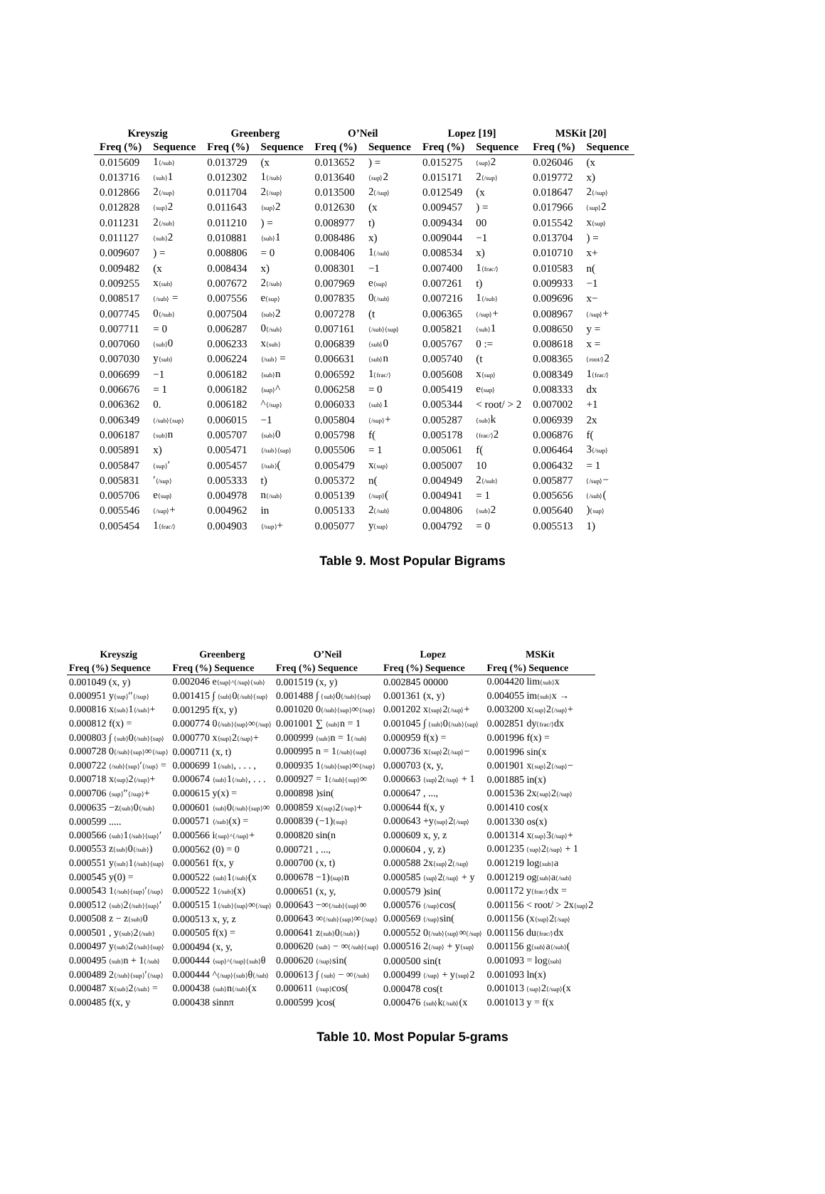| Kreyszig | | Greenberg | | O’Neil | | Lopez [19] | | MSKit [20] | |
| --- | --- | --- | --- | --- | --- | --- | --- | --- | --- |
| Freq (%) | Sequence | Freq (%) | Sequence | Freq (%) | Sequence | Freq (%) | Sequence | Freq (%) | Sequence |
| 0.015609 | 1 ⟨/sub⟩ | 0.013729 | (x | 0.013652 | ) = | 0.015275 | ⟨sup⟩ 2 | 0.026046 | (x |
| 0.013716 | ⟨sub⟩ 1 | 0.012302 | 1 ⟨/sub⟩ | 0.013640 | ⟨sup⟩ 2 | 0.015171 | 2 ⟨/sup⟩ | 0.019772 | x) |
| 0.012866 | 2 ⟨/sup⟩ | 0.011704 | 2 ⟨/sup⟩ | 0.013500 | 2 ⟨/sup⟩ | 0.012549 | (x | 0.018647 | 2 ⟨/sup⟩ |
| 0.012828 | ⟨sup⟩ 2 | 0.011643 | ⟨sup⟩ 2 | 0.012630 | (x | 0.009457 | ) = | 0.017966 | ⟨sup⟩ 2 |
| 0.011231 | 2 ⟨/sub⟩ | 0.011210 | ) = | 0.008977 | t) | 0.009434 | 00 | 0.015542 | x ⟨sup⟩ |
| 0.011127 | ⟨sub⟩ 2 | 0.010881 | ⟨sub⟩ 1 | 0.008486 | x) | 0.009044 | −1 | 0.013704 | ) = |
| 0.009607 | ) = | 0.008806 | = 0 | 0.008406 | 1 ⟨/sub⟩ | 0.008534 | x) | 0.010710 | x+ |
| 0.009482 | (x | 0.008434 | x) | 0.008301 | −1 | 0.007400 | 1 ⟨frac/⟩ | 0.010583 | n( |
| 0.009255 | x ⟨sub⟩ | 0.007672 | 2 ⟨/sub⟩ | 0.007969 | e ⟨sup⟩ | 0.007261 | t) | 0.009933 | −1 |
| 0.008517 | ⟨/sub⟩ = | 0.007556 | e ⟨sup⟩ | 0.007835 | 0 ⟨/sub⟩ | 0.007216 | 1 ⟨/sub⟩ | 0.009696 | x− |
| 0.007745 | 0 ⟨/sub⟩ | 0.007504 | ⟨sub⟩ 2 | 0.007278 | (t | 0.006365 | ⟨/sup⟩ + | 0.008967 | ⟨/sup⟩ + |
| 0.007711 | = 0 | 0.006287 | 0 ⟨/sub⟩ | 0.007161 | ⟨/sub⟩⟨sup⟩ | 0.005821 | ⟨sub⟩ 1 | 0.008650 | y = |
| 0.007060 | ⟨sub⟩ 0 | 0.006233 | x ⟨sub⟩ | 0.006839 | ⟨sub⟩ 0 | 0.005767 | 0 := | 0.008618 | x = |
| 0.007030 | y ⟨sub⟩ | 0.006224 | ⟨/sub⟩ = | 0.006631 | ⟨sub⟩ n | 0.005740 | (t | 0.008365 | ⟨root/⟩ 2 |
| 0.006699 | −1 | 0.006182 | ⟨sub⟩ n | 0.006592 | 1 ⟨frac/⟩ | 0.005608 | x ⟨sup⟩ | 0.008349 | 1 ⟨frac/⟩ |
| 0.006676 | = 1 | 0.006182 | ⟨sup⟩ ^ | 0.006258 | = 0 | 0.005419 | e ⟨sup⟩ | 0.008333 | dx |
| 0.006362 | 0. | 0.006182 | ^ ⟨/sup⟩ | 0.006033 | ⟨sub⟩ 1 | 0.005344 | < root/ > 2 | 0.007002 | +1 |
| 0.006349 | ⟨/sub⟩⟨sup⟩ | 0.006015 | −1 | 0.005804 | ⟨/sup⟩ + | 0.005287 | ⟨sub⟩ k | 0.006939 | 2x |
| 0.006187 | ⟨sub⟩ n | 0.005707 | ⟨sub⟩ 0 | 0.005798 | f( | 0.005178 | ⟨frac/⟩ 2 | 0.006876 | f( |
| 0.005891 | x) | 0.005471 | ⟨/sub⟩⟨sup⟩ | 0.005506 | = 1 | 0.005061 | f( | 0.006464 | 3 ⟨/sup⟩ |
| 0.005847 | ⟨sup⟩ ′ | 0.005457 | ⟨/sub⟩ ( | 0.005479 | x ⟨sup⟩ | 0.005007 | 10 | 0.006432 | = 1 |
| 0.005831 | ′ ⟨/sup⟩ | 0.005333 | t) | 0.005372 | n( | 0.004949 | 2 ⟨/sub⟩ | 0.005877 | ⟨/sup⟩ − |
| 0.005706 | e ⟨sup⟩ | 0.004978 | n ⟨/sub⟩ | 0.005139 | ⟨/sup⟩ ( | 0.004941 | = 1 | 0.005656 | ⟨/sub⟩ ( |
| 0.005546 | ⟨/sup⟩ + | 0.004962 | in | 0.005133 | 2 ⟨/sub⟩ | 0.004806 | ⟨sub⟩ 2 | 0.005640 | ) ⟨sup⟩ |
| 0.005454 | 1 ⟨frac/⟩ | 0.004903 | ⟨/sup⟩ + | 0.005077 | y ⟨sup⟩ | 0.004792 | = 0 | 0.005513 | 1) |
Table 9. Most Popular Bigrams
| Kreyszig | Greenberg | O’Neil | Lopez | MSKit |
| --- | --- | --- | --- | --- |
| Freq (%) Sequence | Freq (%) Sequence | Freq (%) Sequence | Freq (%) Sequence | Freq (%) Sequence |
| 0.001049 (x, y) | 0.002046 e ⟨sup⟩^⟨/sup⟩⟨sub⟩ | 0.001519 (x, y) | 0.002845 00000 | 0.004420 lim ⟨sub⟩ x |
| 0.000951 y ⟨sup⟩ ′′ ⟨/sup⟩ | 0.001415 ∫ ⟨sub⟩ 0 ⟨/sub⟩⟨sup⟩ | 0.001488 ∫ ⟨sub⟩ 0 ⟨/sub⟩⟨sup⟩ | 0.001361 (x, y) | 0.004055 im ⟨sub⟩ x → |
| 0.000816 x ⟨sub⟩ 1 ⟨/sub⟩ + | 0.001295 f(x, y) | 0.001020 0 ⟨/sub⟩⟨sup⟩ ∞ ⟨/sup⟩ | 0.001202 x ⟨sup⟩ 2 ⟨/sup⟩ + | 0.003200 x ⟨sup⟩ 2 ⟨/sup⟩ + |
| 0.000812 f(x) = | 0.000774 0 ⟨/sub⟩⟨sup⟩ ∞ ⟨/sup⟩ | 0.001001 ∑ ⟨sub⟩ n = 1 | 0.001045 ∫ ⟨sub⟩ 0 ⟨/sub⟩⟨sup⟩ | 0.002851 dy ⟨frac/⟩ dx |
| 0.000803 ∫ ⟨sub⟩ 0 ⟨/sub⟩⟨sup⟩ | 0.000770 x ⟨sup⟩ 2 ⟨/sup⟩ + | 0.000999 ⟨sub⟩ n = 1 ⟨/sub⟩ | 0.000959 f(x) = | 0.001996 f(x) = |
| 0.000728 0 ⟨/sub⟩⟨sup⟩ ∞ ⟨/sup⟩ | 0.000711 (x, t) | 0.000995 n = 1 ⟨/sub⟩⟨sup⟩ | 0.000736 x ⟨sup⟩ 2 ⟨/sup⟩ − | 0.001996 sin(x |
| 0.000722 ⟨/sub⟩⟨sup⟩ ′ ⟨/sup⟩ = | 0.000699 1 ⟨/sub⟩ , . . . , | 0.000935 1 ⟨/sub⟩⟨sup⟩ ∞ ⟨/sup⟩ | 0.000703 (x, y, | 0.001901 x ⟨sup⟩ 2 ⟨/sup⟩ − |
| 0.000718 x ⟨sup⟩ 2 ⟨/sup⟩ + | 0.000674 ⟨sub⟩ 1 ⟨/sub⟩ , . . . | 0.000927 = 1 ⟨/sub⟩⟨sup⟩ ∞ | 0.000663 ⟨sup⟩ 2 ⟨/sup⟩ + 1 | 0.001885 in(x) |
| 0.000706 ⟨sup⟩ ′′ ⟨/sup⟩ + | 0.000615 y(x) = | 0.000898 )sin( | 0.000647 , ..., | 0.001536 2x ⟨sup⟩ 2 ⟨/sup⟩ |
| 0.000635 −z ⟨sub⟩ 0 ⟨/sub⟩ | 0.000601 ⟨sub⟩ 0 ⟨/sub⟩⟨sup⟩ ∞ | 0.000859 x ⟨sup⟩ 2 ⟨/sup⟩ + | 0.000644 f(x, y | 0.001410 cos(x |
| 0.000599 ..... | 0.000571 ⟨/sub⟩ (x) = | 0.000839 (−1) ⟨sup⟩ | 0.000643 +y ⟨sup⟩ 2 ⟨/sup⟩ | 0.001330 os(x) |
| 0.000566 ⟨sub⟩ 1 ⟨/sub⟩⟨sup⟩ ′ | 0.000566 i ⟨sup⟩^⟨/sup⟩ + | 0.000820 sin(n | 0.000609 x, y, z | 0.001314 x ⟨sup⟩ 3 ⟨/sup⟩ + |
| 0.000553 z ⟨sub⟩ 0 ⟨/sub⟩ ) | 0.000562 (0) = 0 | 0.000721 , ..., | 0.000604 , y, z) | 0.001235 ⟨sup⟩ 2 ⟨/sup⟩ + 1 |
| 0.000551 y ⟨sub⟩ 1 ⟨/sub⟩⟨sup⟩ | 0.000561 f(x, y | 0.000700 (x, t) | 0.000588 2x ⟨sup⟩ 2 ⟨/sup⟩ | 0.001219 log ⟨sub⟩ a |
| 0.000545 y(0) = | 0.000522 ⟨sub⟩ 1 ⟨/sub⟩ (x | 0.000678 −1) ⟨sup⟩ n | 0.000585 ⟨sup⟩ 2 ⟨/sup⟩ + y | 0.001219 og ⟨sub⟩ a ⟨/sub⟩ |
| 0.000543 1 ⟨/sub⟩⟨sup⟩ ′ ⟨/sup⟩ | 0.000522 1 ⟨/sub⟩ (x) | 0.000651 (x, y, | 0.000579 )sin( | 0.001172 y ⟨frac/⟩ dx = |
| 0.000512 ⟨sub⟩ 2 ⟨/sub⟩⟨sup⟩ ′ | 0.000515 1 ⟨/sub⟩⟨sup⟩ ∞ ⟨/sup⟩ | 0.000643 −∞ ⟨/sub⟩⟨sup⟩ ∞ | 0.000576 ⟨/sup⟩ cos( | 0.001156 < root/ > 2x ⟨sup⟩ 2 |
| 0.000508 z − z ⟨sub⟩ 0 | 0.000513 x, y, z | 0.000643 ∞ ⟨/sub⟩⟨sup⟩ ∞ ⟨/sup⟩ | 0.000569 ⟨/sup⟩ sin( | 0.001156 (x ⟨sup⟩ 2 ⟨/sup⟩ |
| 0.000501 , y ⟨sub⟩ 2 ⟨/sub⟩ | 0.000505 f(x) = | 0.000641 z ⟨sub⟩ 0 ⟨/sub⟩ ) | 0.000552 0 ⟨/sub⟩⟨sup⟩ ∞ ⟨/sup⟩ | 0.001156 du ⟨frac/⟩ dx |
| 0.000497 y ⟨sub⟩ 2 ⟨/sub⟩⟨sup⟩ | 0.000494 (x, y, | 0.000620 ⟨sub⟩ − ∞ ⟨/sub⟩⟨sup⟩ | 0.000516 2 ⟨/sup⟩ + y ⟨sup⟩ | 0.001156 g ⟨sub⟩ a ⟨/sub⟩ ( |
| 0.000495 ⟨sub⟩ n + 1 ⟨/sub⟩ | 0.000444 ⟨sup⟩^⟨/sup⟩⟨sub⟩ θ | 0.000620 ⟨/sup⟩ sin( | 0.000500 sin(t | 0.001093 = log ⟨sub⟩ |
| 0.000489 2 ⟨/sub⟩⟨sup⟩ ′ ⟨/sup⟩ | 0.000444 ^ ⟨/sup⟩⟨sub⟩ θ ⟨/sub⟩ | 0.000613 ∫ ⟨sub⟩ − ∞ ⟨/sub⟩ | 0.000499 ⟨/sup⟩ + y ⟨sup⟩ 2 | 0.001093 ln(x) |
| 0.000487 x ⟨sub⟩ 2 ⟨/sub⟩ = | 0.000438 ⟨sub⟩ n ⟨/sub⟩ (x | 0.000611 ⟨/sup⟩ cos( | 0.000478 cos(t | 0.001013 ⟨sup⟩ 2 ⟨/sup⟩ (x |
| 0.000485 f(x, y | 0.000438 sinnπ | 0.000599 )cos( | 0.000476 ⟨sub⟩ k ⟨/sub⟩ (x | 0.001013 y = f(x |
Table 10. Most Popular 5-grams